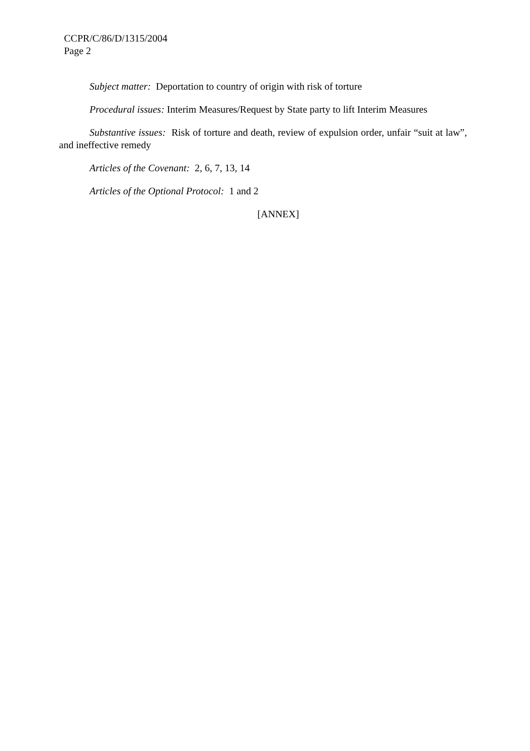CCPR/C/86/D/1315/2004
Page 2
Subject matter: Deportation to country of origin with risk of torture
Procedural issues: Interim Measures/Request by State party to lift Interim Measures
Substantive issues: Risk of torture and death, review of expulsion order, unfair “suit at law”, and ineffective remedy
Articles of the Covenant: 2, 6, 7, 13, 14
Articles of the Optional Protocol: 1 and 2
[ANNEX]